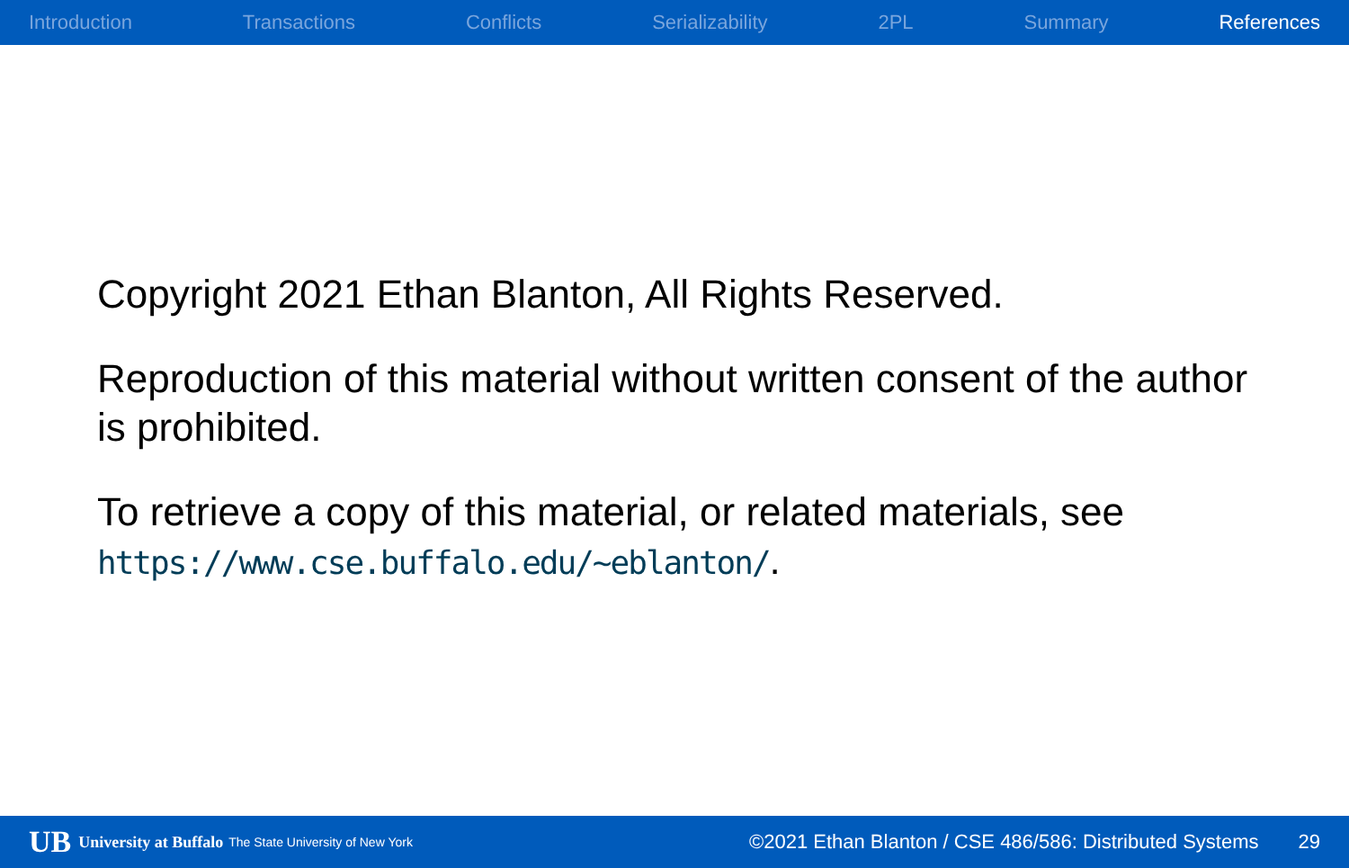Introduction Transactions Conflicts Serializability 2PL Summary References
Copyright 2021 Ethan Blanton, All Rights Reserved.
Reproduction of this material without written consent of the author is prohibited.
To retrieve a copy of this material, or related materials, see https://www.cse.buffalo.edu/~eblanton/.
UB University at Buffalo The State University of New York ©2021 Ethan Blanton / CSE 486/586: Distributed Systems 29